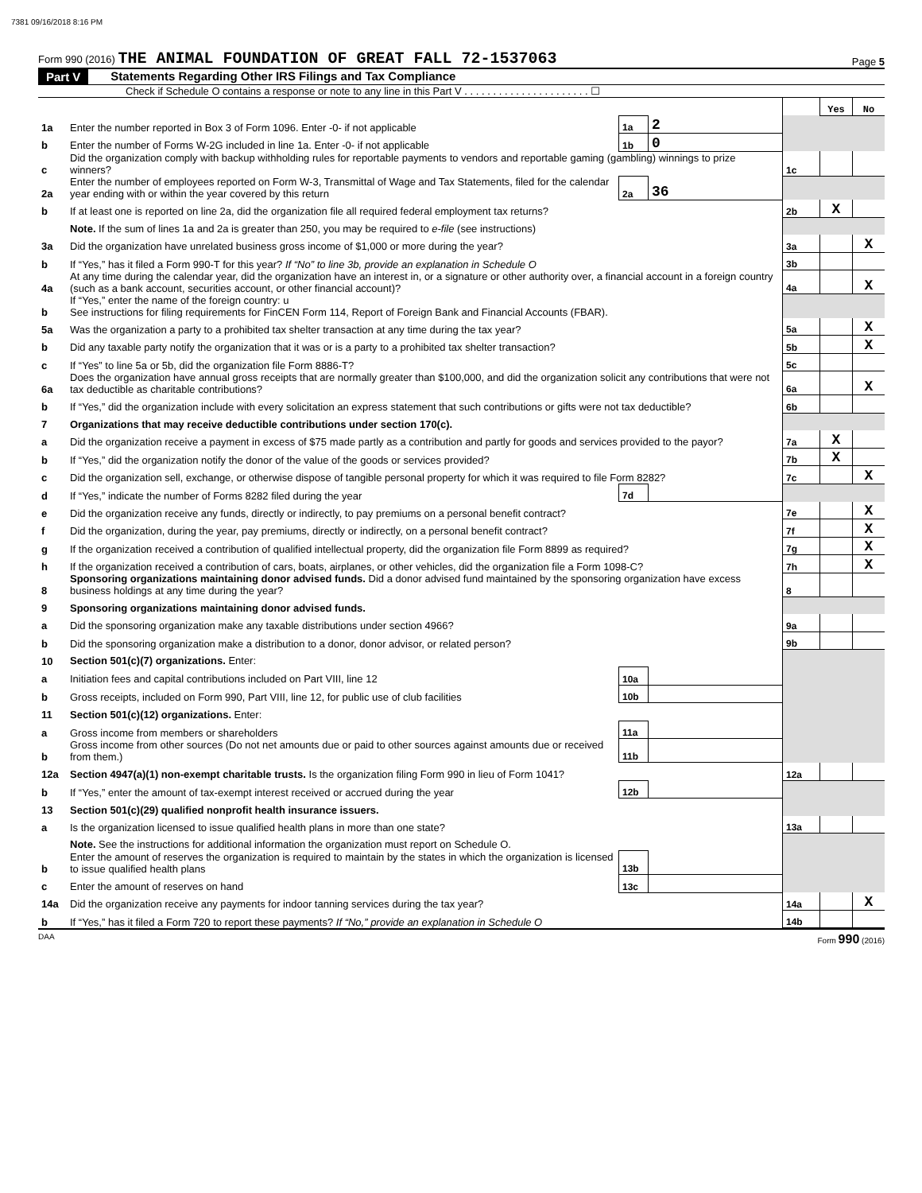7381 09/16/2018 8:16 PM
Form 990 (2016) THE ANIMAL FOUNDATION OF GREAT FALL 72-1537063 Page 5
Part V Statements Regarding Other IRS Filings and Tax Compliance
Check if Schedule O contains a response or note to any line in this Part V . . . . . . . . . . . . . . . . . . . . . . ☐
| | | | | | Yes | No |
| 1a | Enter the number reported in Box 3 of Form 1096. Enter -0- if not applicable | 1a | 2 | | | |
| b | Enter the number of Forms W-2G included in line 1a. Enter -0- if not applicable | 1b | 0 | | | |
| c | Did the organization comply with backup withholding rules for reportable payments to vendors and reportable gaming (gambling) winnings to prize winners? | | | 1c | | |
| 2a | Enter the number of employees reported on Form W-3, Transmittal of Wage and Tax Statements, filed for the calendar year ending with or within the year covered by this return | 2a | 36 | | | |
| b | If at least one is reported on line 2a, did the organization file all required federal employment tax returns? | | | 2b | X | |
| | Note. If the sum of lines 1a and 2a is greater than 250, you may be required to e-file (see instructions) | | | | | |
| 3a | Did the organization have unrelated business gross income of $1,000 or more during the year? | | | 3a | | X |
| b | If “Yes,” has it filed a Form 990-T for this year? If “No” to line 3b, provide an explanation in Schedule O | | | 3b | | |
| 4a | At any time during the calendar year, did the organization have an interest in, or a signature or other authority over, a financial account in a foreign country (such as a bank account, securities account, or other financial account)? | | | 4a | | X |
| b | If “Yes,” enter the name of the foreign country: u See instructions for filing requirements for FinCEN Form 114, Report of Foreign Bank and Financial Accounts (FBAR). | | | | | |
| 5a | Was the organization a party to a prohibited tax shelter transaction at any time during the tax year? | | | 5a | | X |
| b | Did any taxable party notify the organization that it was or is a party to a prohibited tax shelter transaction? | | | 5b | | X |
| c | If “Yes” to line 5a or 5b, did the organization file Form 8886-T? | | | 5c | | |
| 6a | Does the organization have annual gross receipts that are normally greater than $100,000, and did the organization solicit any contributions that were not tax deductible as charitable contributions? | | | 6a | | X |
| b | If “Yes,” did the organization include with every solicitation an express statement that such contributions or gifts were not tax deductible? | | | 6b | | |
| 7 | Organizations that may receive deductible contributions under section 170(c). | | | | | |
| a | Did the organization receive a payment in excess of $75 made partly as a contribution and partly for goods and services provided to the payor? | | | 7a | X | |
| b | If “Yes,” did the organization notify the donor of the value of the goods or services provided? | | | 7b | X | |
| c | Did the organization sell, exchange, or otherwise dispose of tangible personal property for which it was required to file Form 8282? | | | 7c | | X |
| d | If “Yes,” indicate the number of Forms 8282 filed during the year | 7d | | | | |
| e | Did the organization receive any funds, directly or indirectly, to pay premiums on a personal benefit contract? | | | 7e | | X |
| f | Did the organization, during the year, pay premiums, directly or indirectly, on a personal benefit contract? | | | 7f | | X |
| g | If the organization received a contribution of qualified intellectual property, did the organization file Form 8899 as required? | | | 7g | | X |
| h | If the organization received a contribution of cars, boats, airplanes, or other vehicles, did the organization file a Form 1098-C? | | | 7h | | X |
| 8 | Sponsoring organizations maintaining donor advised funds. Did a donor advised fund maintained by the sponsoring organization have excess business holdings at any time during the year? | | | 8 | | |
| 9 | Sponsoring organizations maintaining donor advised funds. | | | | | |
| a | Did the sponsoring organization make any taxable distributions under section 4966? | | | 9a | | |
| b | Did the sponsoring organization make a distribution to a donor, donor advisor, or related person? | | | 9b | | |
| 10 | Section 501(c)(7) organizations. Enter: | | | | | |
| a | Initiation fees and capital contributions included on Part VIII, line 12 | 10a | | | | |
| b | Gross receipts, included on Form 990, Part VIII, line 12, for public use of club facilities | 10b | | | | |
| 11 | Section 501(c)(12) organizations. Enter: | | | | | |
| a | Gross income from members or shareholders | 11a | | | | |
| b | Gross income from other sources (Do not net amounts due or paid to other sources against amounts due or received from them.) | 11b | | | | |
| 12a | Section 4947(a)(1) non-exempt charitable trusts. Is the organization filing Form 990 in lieu of Form 1041? | | | 12a | | |
| b | If “Yes,” enter the amount of tax-exempt interest received or accrued during the year | 12b | | | | |
| 13 | Section 501(c)(29) qualified nonprofit health insurance issuers. | | | | | |
| a | Is the organization licensed to issue qualified health plans in more than one state? | | | 13a | | |
| | Note. See the instructions for additional information the organization must report on Schedule O. | | | | | |
| b | Enter the amount of reserves the organization is required to maintain by the states in which the organization is licensed to issue qualified health plans | 13b | | | | |
| c | Enter the amount of reserves on hand | 13c | | | | |
| 14a | Did the organization receive any payments for indoor tanning services during the tax year? | | | 14a | | X |
| b | If “Yes,” has it filed a Form 720 to report these payments? If “No,” provide an explanation in Schedule O | | | 14b | | |
DAA Form 990 (2016)